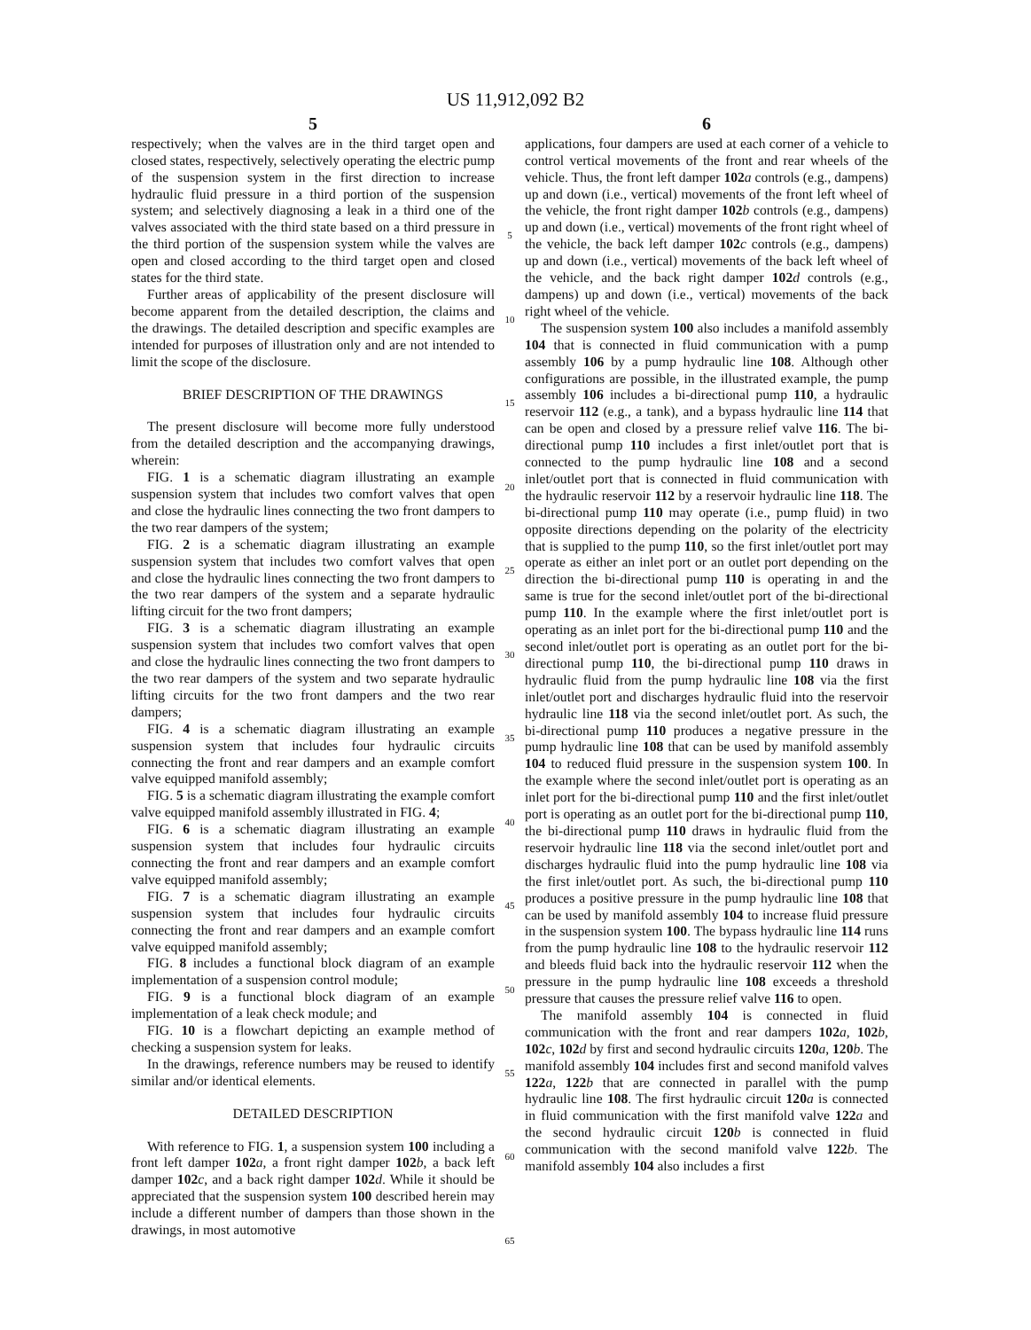US 11,912,092 B2
5
respectively; when the valves are in the third target open and closed states, respectively, selectively operating the electric pump of the suspension system in the first direction to increase hydraulic fluid pressure in a third portion of the suspension system; and selectively diagnosing a leak in a third one of the valves associated with the third state based on a third pressure in the third portion of the suspension system while the valves are open and closed according to the third target open and closed states for the third state.
Further areas of applicability of the present disclosure will become apparent from the detailed description, the claims and the drawings. The detailed description and specific examples are intended for purposes of illustration only and are not intended to limit the scope of the disclosure.
BRIEF DESCRIPTION OF THE DRAWINGS
The present disclosure will become more fully understood from the detailed description and the accompanying drawings, wherein:
FIG. 1 is a schematic diagram illustrating an example suspension system that includes two comfort valves that open and close the hydraulic lines connecting the two front dampers to the two rear dampers of the system;
FIG. 2 is a schematic diagram illustrating an example suspension system that includes two comfort valves that open and close the hydraulic lines connecting the two front dampers to the two rear dampers of the system and a separate hydraulic lifting circuit for the two front dampers;
FIG. 3 is a schematic diagram illustrating an example suspension system that includes two comfort valves that open and close the hydraulic lines connecting the two front dampers to the two rear dampers of the system and two separate hydraulic lifting circuits for the two front dampers and the two rear dampers;
FIG. 4 is a schematic diagram illustrating an example suspension system that includes four hydraulic circuits connecting the front and rear dampers and an example comfort valve equipped manifold assembly;
FIG. 5 is a schematic diagram illustrating the example comfort valve equipped manifold assembly illustrated in FIG. 4;
FIG. 6 is a schematic diagram illustrating an example suspension system that includes four hydraulic circuits connecting the front and rear dampers and an example comfort valve equipped manifold assembly;
FIG. 7 is a schematic diagram illustrating an example suspension system that includes four hydraulic circuits connecting the front and rear dampers and an example comfort valve equipped manifold assembly;
FIG. 8 includes a functional block diagram of an example implementation of a suspension control module;
FIG. 9 is a functional block diagram of an example implementation of a leak check module; and
FIG. 10 is a flowchart depicting an example method of checking a suspension system for leaks.
In the drawings, reference numbers may be reused to identify similar and/or identical elements.
DETAILED DESCRIPTION
With reference to FIG. 1, a suspension system 100 including a front left damper 102 a, a front right damper 102 b, a back left damper 102 c, and a back right damper 102 d. While it should be appreciated that the suspension system 100 described herein may include a different number of dampers than those shown in the drawings, in most automotive
5
10
15
20
25
30
35
40
45
50
55
60
65
6
applications, four dampers are used at each corner of a vehicle to control vertical movements of the front and rear wheels of the vehicle. Thus, the front left damper 102 a controls (e.g., dampens) up and down (i.e., vertical) movements of the front left wheel of the vehicle, the front right damper 102 b controls (e.g., dampens) up and down (i.e., vertical) movements of the front right wheel of the vehicle, the back left damper 102 c controls (e.g., dampens) up and down (i.e., vertical) movements of the back left wheel of the vehicle, and the back right damper 102 d controls (e.g., dampens) up and down (i.e., vertical) movements of the back right wheel of the vehicle.
The suspension system 100 also includes a manifold assembly 104 that is connected in fluid communication with a pump assembly 106 by a pump hydraulic line 108. Although other configurations are possible, in the illustrated example, the pump assembly 106 includes a bi-directional pump 110, a hydraulic reservoir 112 (e.g., a tank), and a bypass hydraulic line 114 that can be open and closed by a pressure relief valve 116. The bi-directional pump 110 includes a first inlet/outlet port that is connected to the pump hydraulic line 108 and a second inlet/outlet port that is connected in fluid communication with the hydraulic reservoir 112 by a reservoir hydraulic line 118. The bi-directional pump 110 may operate (i.e., pump fluid) in two opposite directions depending on the polarity of the electricity that is supplied to the pump 110, so the first inlet/outlet port may operate as either an inlet port or an outlet port depending on the direction the bi-directional pump 110 is operating in and the same is true for the second inlet/outlet port of the bi-directional pump 110. In the example where the first inlet/outlet port is operating as an inlet port for the bi-directional pump 110 and the second inlet/outlet port is operating as an outlet port for the bi-directional pump 110, the bi-directional pump 110 draws in hydraulic fluid from the pump hydraulic line 108 via the first inlet/outlet port and discharges hydraulic fluid into the reservoir hydraulic line 118 via the second inlet/outlet port. As such, the bi-directional pump 110 produces a negative pressure in the pump hydraulic line 108 that can be used by manifold assembly 104 to reduced fluid pressure in the suspension system 100. In the example where the second inlet/outlet port is operating as an inlet port for the bi-directional pump 110 and the first inlet/outlet port is operating as an outlet port for the bi-directional pump 110, the bi-directional pump 110 draws in hydraulic fluid from the reservoir hydraulic line 118 via the second inlet/outlet port and discharges hydraulic fluid into the pump hydraulic line 108 via the first inlet/outlet port. As such, the bi-directional pump 110 produces a positive pressure in the pump hydraulic line 108 that can be used by manifold assembly 104 to increase fluid pressure in the suspension system 100. The bypass hydraulic line 114 runs from the pump hydraulic line 108 to the hydraulic reservoir 112 and bleeds fluid back into the hydraulic reservoir 112 when the pressure in the pump hydraulic line 108 exceeds a threshold pressure that causes the pressure relief valve 116 to open.
The manifold assembly 104 is connected in fluid communication with the front and rear dampers 102 a, 102 b, 102 c, 102 d by first and second hydraulic circuits 120 a, 120 b. The manifold assembly 104 includes first and second manifold valves 122 a, 122 b that are connected in parallel with the pump hydraulic line 108. The first hydraulic circuit 120 a is connected in fluid communication with the first manifold valve 122 a and the second hydraulic circuit 120 b is connected in fluid communication with the second manifold valve 122 b. The manifold assembly 104 also includes a first